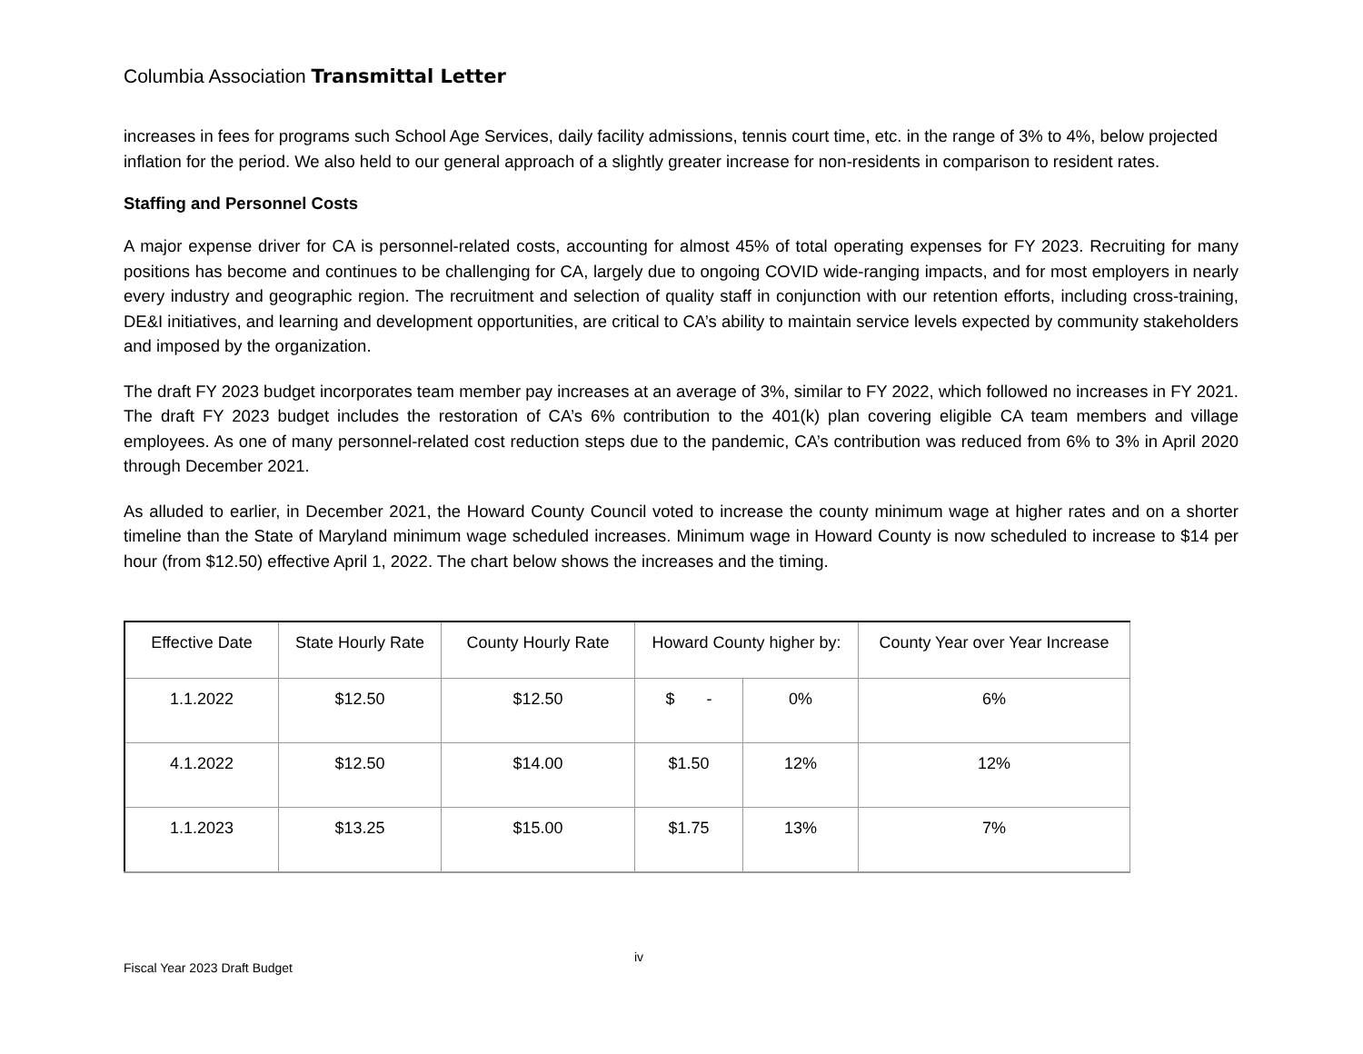Columbia Association Transmittal Letter
increases in fees for programs such School Age Services, daily facility admissions, tennis court time, etc. in the range of 3% to 4%, below projected inflation for the period. We also held to our general approach of a slightly greater increase for non-residents in comparison to resident rates.
Staffing and Personnel Costs
A major expense driver for CA is personnel-related costs, accounting for almost 45% of total operating expenses for FY 2023. Recruiting for many positions has become and continues to be challenging for CA, largely due to ongoing COVID wide-ranging impacts, and for most employers in nearly every industry and geographic region. The recruitment and selection of quality staff in conjunction with our retention efforts, including cross-training, DE&I initiatives, and learning and development opportunities, are critical to CA’s ability to maintain service levels expected by community stakeholders and imposed by the organization.
The draft FY 2023 budget incorporates team member pay increases at an average of 3%, similar to FY 2022, which followed no increases in FY 2021. The draft FY 2023 budget includes the restoration of CA’s 6% contribution to the 401(k) plan covering eligible CA team members and village employees. As one of many personnel-related cost reduction steps due to the pandemic, CA’s contribution was reduced from 6% to 3% in April 2020 through December 2021.
As alluded to earlier, in December 2021, the Howard County Council voted to increase the county minimum wage at higher rates and on a shorter timeline than the State of Maryland minimum wage scheduled increases. Minimum wage in Howard County is now scheduled to increase to $14 per hour (from $12.50) effective April 1, 2022. The chart below shows the increases and the timing.
| Effective Date | State Hourly Rate | County Hourly Rate | Howard County higher by: | | County Year over Year Increase |
| --- | --- | --- | --- | --- | --- |
| 1.1.2022 | $12.50 | $12.50 | $ - | 0% | 6% |
| 4.1.2022 | $12.50 | $14.00 | $1.50 | 12% | 12% |
| 1.1.2023 | $13.25 | $15.00 | $1.75 | 13% | 7% |
Fiscal Year 2023 Draft Budget
iv